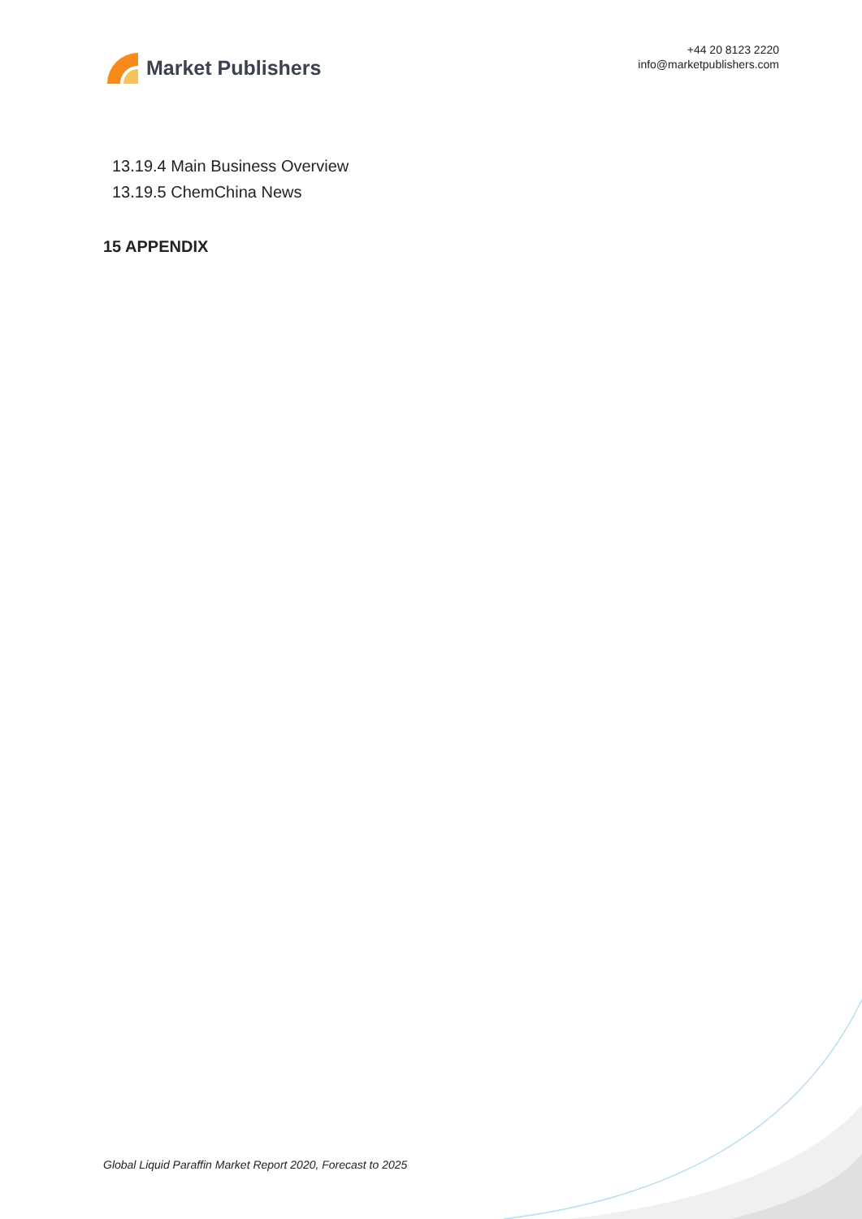Market Publishers
+44 20 8123 2220
info@marketpublishers.com
13.19.4 Main Business Overview
13.19.5 ChemChina News
15 APPENDIX
Global Liquid Paraffin Market Report 2020, Forecast to 2025